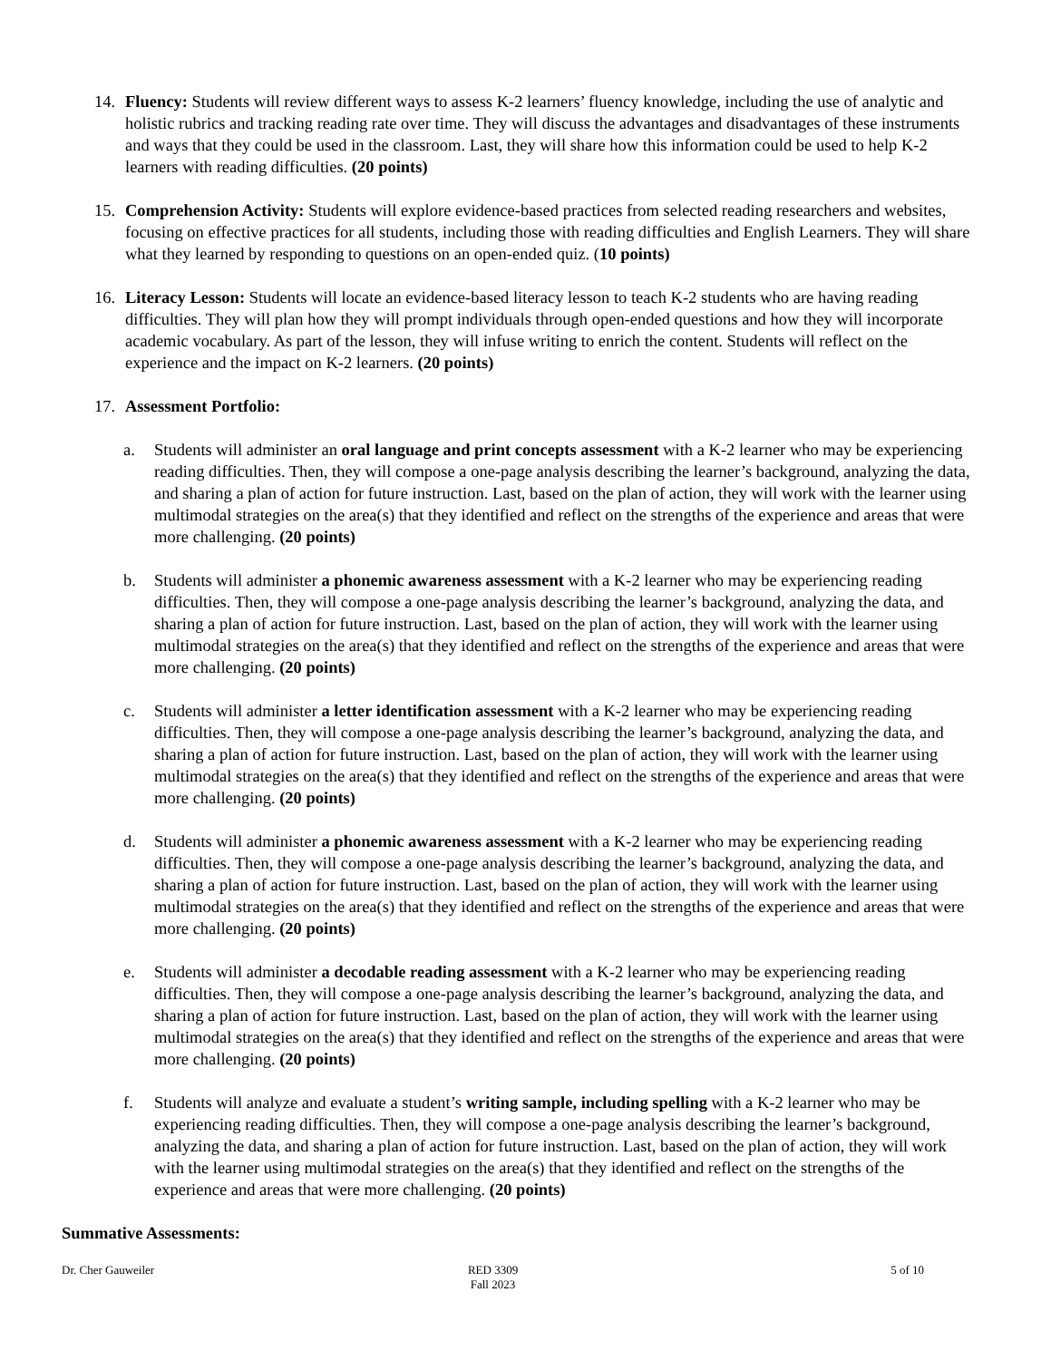14. Fluency: Students will review different ways to assess K-2 learners’ fluency knowledge, including the use of analytic and holistic rubrics and tracking reading rate over time. They will discuss the advantages and disadvantages of these instruments and ways that they could be used in the classroom. Last, they will share how this information could be used to help K-2 learners with reading difficulties. (20 points)
15. Comprehension Activity: Students will explore evidence-based practices from selected reading researchers and websites, focusing on effective practices for all students, including those with reading difficulties and English Learners. They will share what they learned by responding to questions on an open-ended quiz. (10 points)
16. Literacy Lesson: Students will locate an evidence-based literacy lesson to teach K-2 students who are having reading difficulties. They will plan how they will prompt individuals through open-ended questions and how they will incorporate academic vocabulary. As part of the lesson, they will infuse writing to enrich the content. Students will reflect on the experience and the impact on K-2 learners. (20 points)
17. Assessment Portfolio:
a. Students will administer an oral language and print concepts assessment with a K-2 learner who may be experiencing reading difficulties. Then, they will compose a one-page analysis describing the learner’s background, analyzing the data, and sharing a plan of action for future instruction. Last, based on the plan of action, they will work with the learner using multimodal strategies on the area(s) that they identified and reflect on the strengths of the experience and areas that were more challenging. (20 points)
b. Students will administer a phonemic awareness assessment with a K-2 learner who may be experiencing reading difficulties. Then, they will compose a one-page analysis describing the learner’s background, analyzing the data, and sharing a plan of action for future instruction. Last, based on the plan of action, they will work with the learner using multimodal strategies on the area(s) that they identified and reflect on the strengths of the experience and areas that were more challenging. (20 points)
c. Students will administer a letter identification assessment with a K-2 learner who may be experiencing reading difficulties. Then, they will compose a one-page analysis describing the learner’s background, analyzing the data, and sharing a plan of action for future instruction. Last, based on the plan of action, they will work with the learner using multimodal strategies on the area(s) that they identified and reflect on the strengths of the experience and areas that were more challenging. (20 points)
d. Students will administer a phonemic awareness assessment with a K-2 learner who may be experiencing reading difficulties. Then, they will compose a one-page analysis describing the learner’s background, analyzing the data, and sharing a plan of action for future instruction. Last, based on the plan of action, they will work with the learner using multimodal strategies on the area(s) that they identified and reflect on the strengths of the experience and areas that were more challenging. (20 points)
e. Students will administer a decodable reading assessment with a K-2 learner who may be experiencing reading difficulties. Then, they will compose a one-page analysis describing the learner’s background, analyzing the data, and sharing a plan of action for future instruction. Last, based on the plan of action, they will work with the learner using multimodal strategies on the area(s) that they identified and reflect on the strengths of the experience and areas that were more challenging. (20 points)
f. Students will analyze and evaluate a student’s writing sample, including spelling with a K-2 learner who may be experiencing reading difficulties. Then, they will compose a one-page analysis describing the learner’s background, analyzing the data, and sharing a plan of action for future instruction. Last, based on the plan of action, they will work with the learner using multimodal strategies on the area(s) that they identified and reflect on the strengths of the experience and areas that were more challenging. (20 points)
Summative Assessments:
Dr. Cher Gauweiler RED 3309
Fall 2023
5 of 10